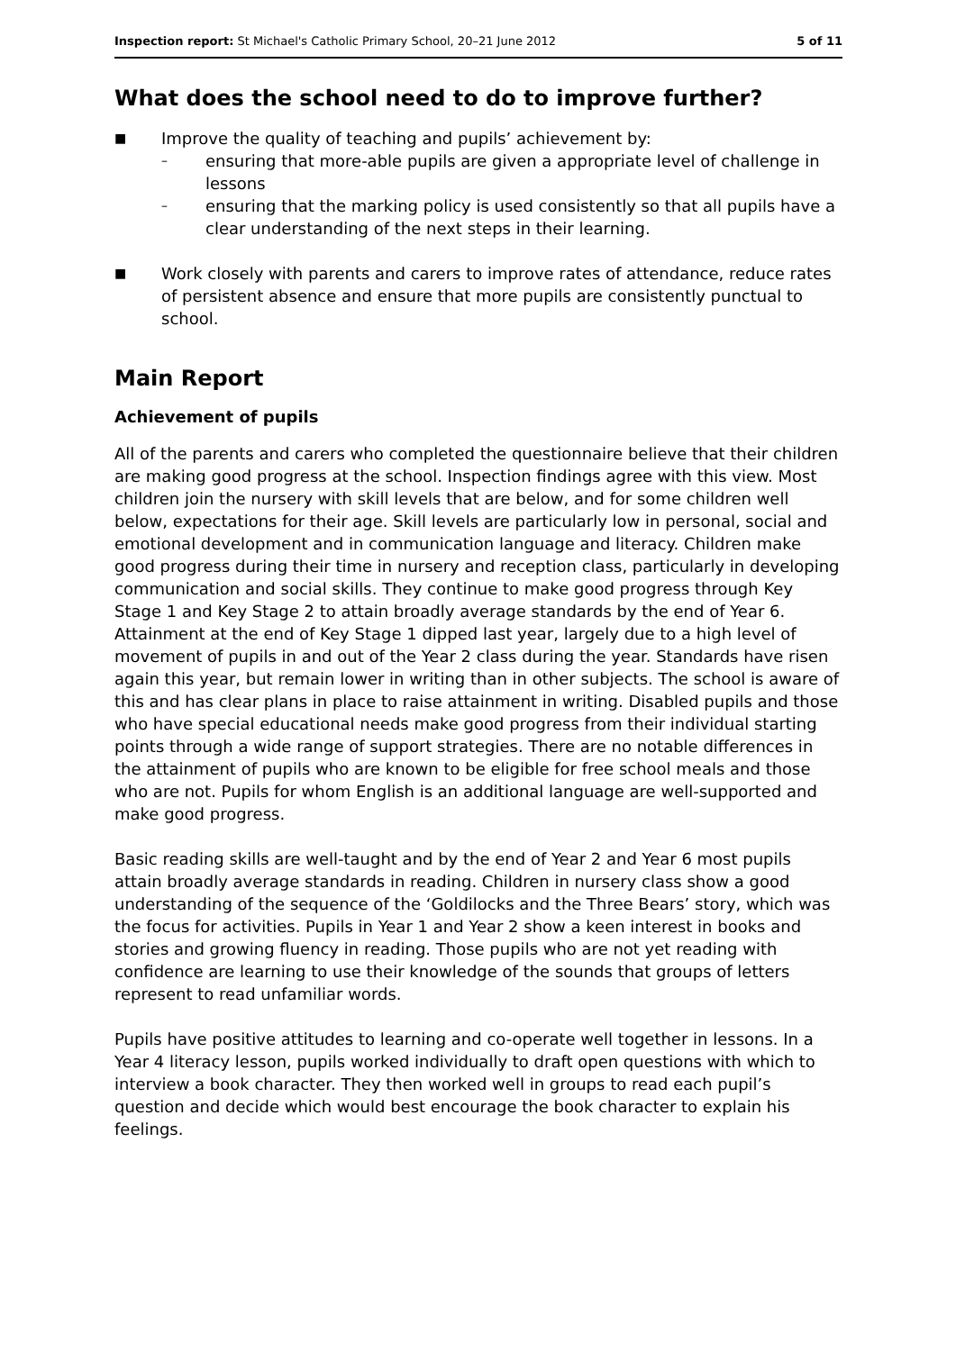Inspection report: St Michael's Catholic Primary School, 20–21 June 2012 5 of 11
What does the school need to do to improve further?
■ Improve the quality of teaching and pupils’ achievement by:
– ensuring that more-able pupils are given a appropriate level of challenge in lessons
– ensuring that the marking policy is used consistently so that all pupils have a clear understanding of the next steps in their learning.
■ Work closely with parents and carers to improve rates of attendance, reduce rates of persistent absence and ensure that more pupils are consistently punctual to school.
Main Report
Achievement of pupils
All of the parents and carers who completed the questionnaire believe that their children are making good progress at the school. Inspection findings agree with this view. Most children join the nursery with skill levels that are below, and for some children well below, expectations for their age. Skill levels are particularly low in personal, social and emotional development and in communication language and literacy. Children make good progress during their time in nursery and reception class, particularly in developing communication and social skills. They continue to make good progress through Key Stage 1 and Key Stage 2 to attain broadly average standards by the end of Year 6. Attainment at the end of Key Stage 1 dipped last year, largely due to a high level of movement of pupils in and out of the Year 2 class during the year. Standards have risen again this year, but remain lower in writing than in other subjects. The school is aware of this and has clear plans in place to raise attainment in writing. Disabled pupils and those who have special educational needs make good progress from their individual starting points through a wide range of support strategies. There are no notable differences in the attainment of pupils who are known to be eligible for free school meals and those who are not. Pupils for whom English is an additional language are well-supported and make good progress.
Basic reading skills are well-taught and by the end of Year 2 and Year 6 most pupils attain broadly average standards in reading. Children in nursery class show a good understanding of the sequence of the ‘Goldilocks and the Three Bears’ story, which was the focus for activities. Pupils in Year 1 and Year 2 show a keen interest in books and stories and growing fluency in reading. Those pupils who are not yet reading with confidence are learning to use their knowledge of the sounds that groups of letters represent to read unfamiliar words.
Pupils have positive attitudes to learning and co-operate well together in lessons. In a Year 4 literacy lesson, pupils worked individually to draft open questions with which to interview a book character. They then worked well in groups to read each pupil’s question and decide which would best encourage the book character to explain his feelings.